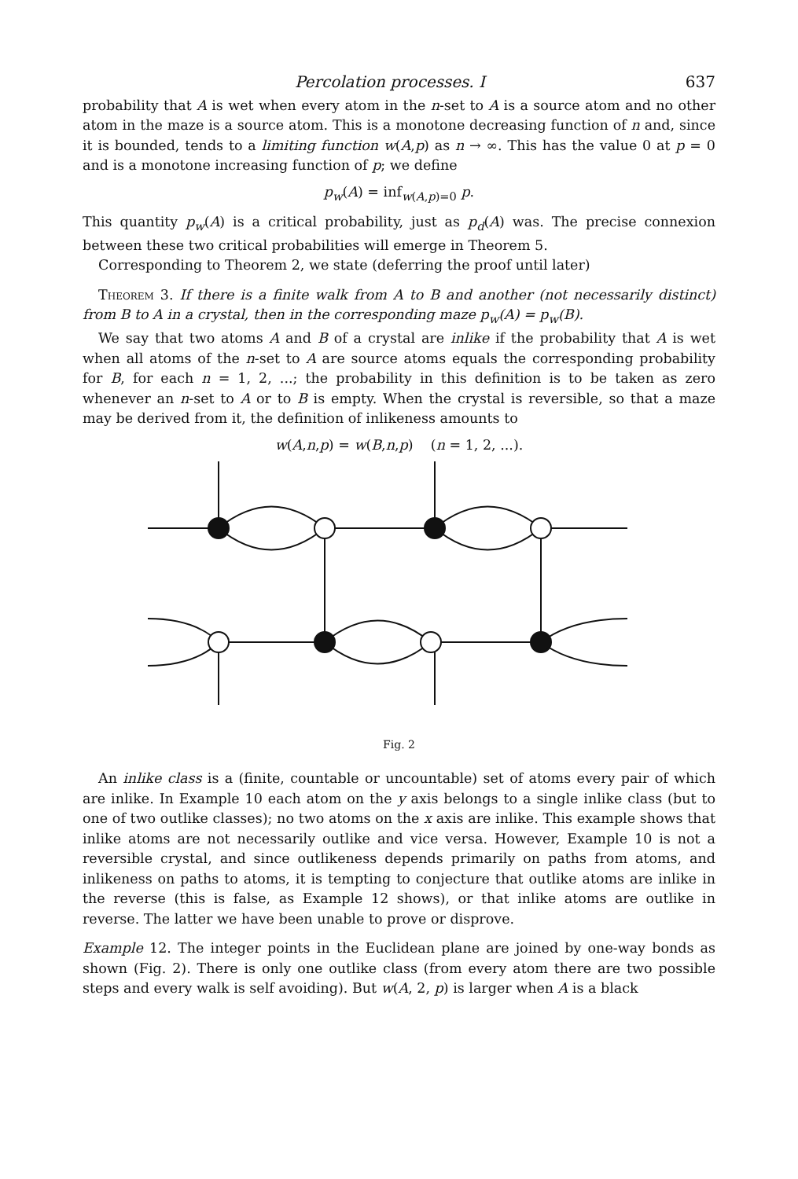Percolation processes. I 637
probability that A is wet when every atom in the n-set to A is a source atom and no other atom in the maze is a source atom. This is a monotone decreasing function of n and, since it is bounded, tends to a limiting function w(A,p) as n → ∞. This has the value 0 at p = 0 and is a monotone increasing function of p; we define
p<sub>w</sub>(A) = inf<sub>w(A,p)=0</sub> p.
This quantity p<sub>w</sub>(A) is a critical probability, just as p<sub>d</sub>(A) was. The precise connexion between these two critical probabilities will emerge in Theorem 5.
Corresponding to Theorem 2, we state (deferring the proof until later)
Theorem 3. If there is a finite walk from A to B and another (not necessarily distinct) from B to A in a crystal, then in the corresponding maze p<sub>w</sub>(A) = p<sub>w</sub>(B).
We say that two atoms A and B of a crystal are inlike if the probability that A is wet when all atoms of the n-set to A are source atoms equals the corresponding probability for B, for each n = 1, 2, ...; the probability in this definition is to be taken as zero whenever an n-set to A or to B is empty. When the crystal is reversible, so that a maze may be derived from it, the definition of inlikeness amounts to
w(A,n,p) = w(B,n,p) (n = 1, 2, ...).
Fig. 2
An inlike class is a (finite, countable or uncountable) set of atoms every pair of which are inlike. In Example 10 each atom on the y axis belongs to a single inlike class (but to one of two outlike classes); no two atoms on the x axis are inlike. This example shows that inlike atoms are not necessarily outlike and vice versa. However, Example 10 is not a reversible crystal, and since outlikeness depends primarily on paths from atoms, and inlikeness on paths to atoms, it is tempting to conjecture that outlike atoms are inlike in the reverse (this is false, as Example 12 shows), or that inlike atoms are outlike in reverse. The latter we have been unable to prove or disprove.
Example 12. The integer points in the Euclidean plane are joined by one-way bonds as shown (Fig. 2). There is only one outlike class (from every atom there are two possible steps and every walk is self avoiding). But w(A, 2, p) is larger when A is a black